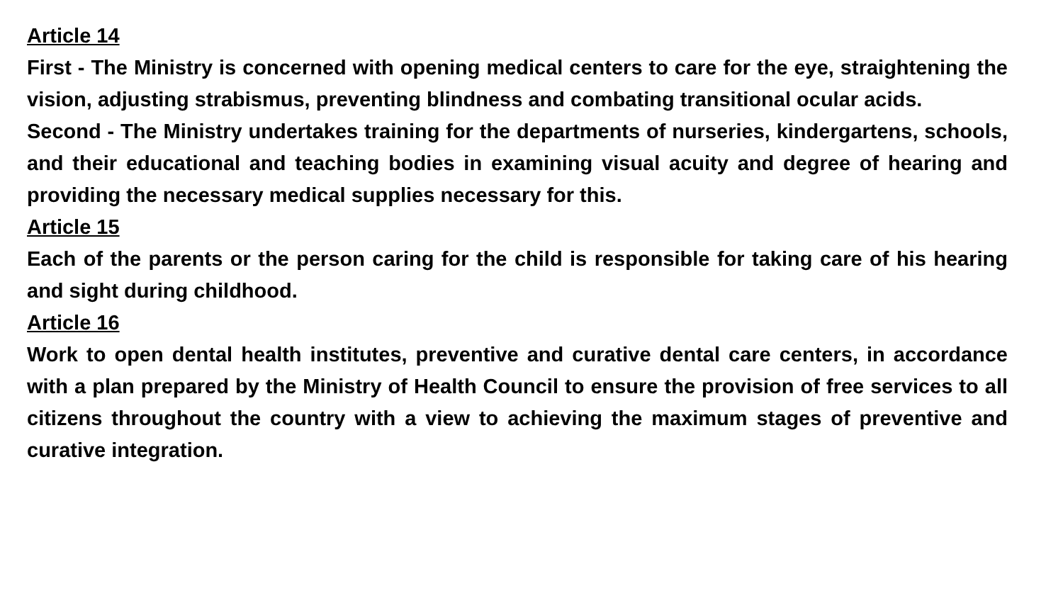Article 14
First - The Ministry is concerned with opening medical centers to care for the eye, straightening the vision, adjusting strabismus, preventing blindness and combating transitional ocular acids.
Second - The Ministry undertakes training for the departments of nurseries, kindergartens, schools, and their educational and teaching bodies in examining visual acuity and degree of hearing and providing the necessary medical supplies necessary for this.
Article 15
Each of the parents or the person caring for the child is responsible for taking care of his hearing and sight during childhood.
Article 16
Work to open dental health institutes, preventive and curative dental care centers, in accordance with a plan prepared by the Ministry of Health Council to ensure the provision of free services to all citizens throughout the country with a view to achieving the maximum stages of preventive and curative integration.